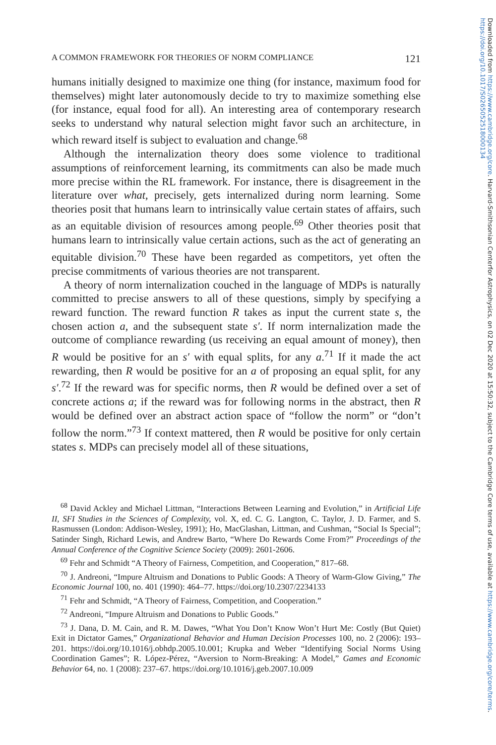A COMMON FRAMEWORK FOR THEORIES OF NORM COMPLIANCE 121
humans initially designed to maximize one thing (for instance, maximum food for themselves) might later autonomously decide to try to maximize something else (for instance, equal food for all). An interesting area of contemporary research seeks to understand why natural selection might favor such an architecture, in which reward itself is subject to evaluation and change.<sup>68</sup>
Although the internalization theory does some violence to traditional assumptions of reinforcement learning, its commitments can also be made much more precise within the RL framework. For instance, there is disagreement in the literature over what, precisely, gets internalized during norm learning. Some theories posit that humans learn to intrinsically value certain states of affairs, such as an equitable division of resources among people.<sup>69</sup> Other theories posit that humans learn to intrinsically value certain actions, such as the act of generating an equitable division.<sup>70</sup> These have been regarded as competitors, yet often the precise commitments of various theories are not transparent.
A theory of norm internalization couched in the language of MDPs is naturally committed to precise answers to all of these questions, simply by specifying a reward function. The reward function R takes as input the current state s, the chosen action a, and the subsequent state s′. If norm internalization made the outcome of compliance rewarding (us receiving an equal amount of money), then R would be positive for an s′ with equal splits, for any a.<sup>71</sup> If it made the act rewarding, then R would be positive for an a of proposing an equal split, for any s′.<sup>72</sup> If the reward was for specific norms, then R would be defined over a set of concrete actions a; if the reward was for following norms in the abstract, then R would be defined over an abstract action space of “follow the norm” or “don’t follow the norm.”<sup>73</sup> If context mattered, then R would be positive for only certain states s. MDPs can precisely model all of these situations,
<sup>68</sup> David Ackley and Michael Littman, “Interactions Between Learning and Evolution,” in Artificial Life II, SFI Studies in the Sciences of Complexity, vol. X, ed. C. G. Langton, C. Taylor, J. D. Farmer, and S. Rasmussen (London: Addison-Wesley, 1991); Ho, MacGlashan, Littman, and Cushman, “Social Is Special”; Satinder Singh, Richard Lewis, and Andrew Barto, “Where Do Rewards Come From?” Proceedings of the Annual Conference of the Cognitive Science Society (2009): 2601-2606.
<sup>69</sup> Fehr and Schmidt “A Theory of Fairness, Competition, and Cooperation,” 817–68.
<sup>70</sup> J. Andreoni, “Impure Altruism and Donations to Public Goods: A Theory of Warm-Glow Giving,” The Economic Journal 100, no. 401 (1990): 464–77. https://doi.org/10.2307/2234133
<sup>71</sup> Fehr and Schmidt, “A Theory of Fairness, Competition, and Cooperation.”
<sup>72</sup> Andreoni, “Impure Altruism and Donations to Public Goods.”
<sup>73</sup> J. Dana, D. M. Cain, and R. M. Dawes, “What You Don’t Know Won’t Hurt Me: Costly (But Quiet) Exit in Dictator Games,” Organizational Behavior and Human Decision Processes 100, no. 2 (2006): 193–201. https://doi.org/10.1016/j.obhdp.2005.10.001; Krupka and Weber “Identifying Social Norms Using Coordination Games”; R. López-Pérez, “Aversion to Norm-Breaking: A Model,” Games and Economic Behavior 64, no. 1 (2008): 237–67. https://doi.org/10.1016/j.geb.2007.10.009
Downloaded from https://www.cambridge.org/core. Harvard-Smithsonian Centerfor Astrophysics, on 02 Dec 2020 at 15:50:32, subject to the Cambridge Core terms of use, available at https://www.cambridge.org/core/terms.
https://doi.org/10.1017/S0265052518000134